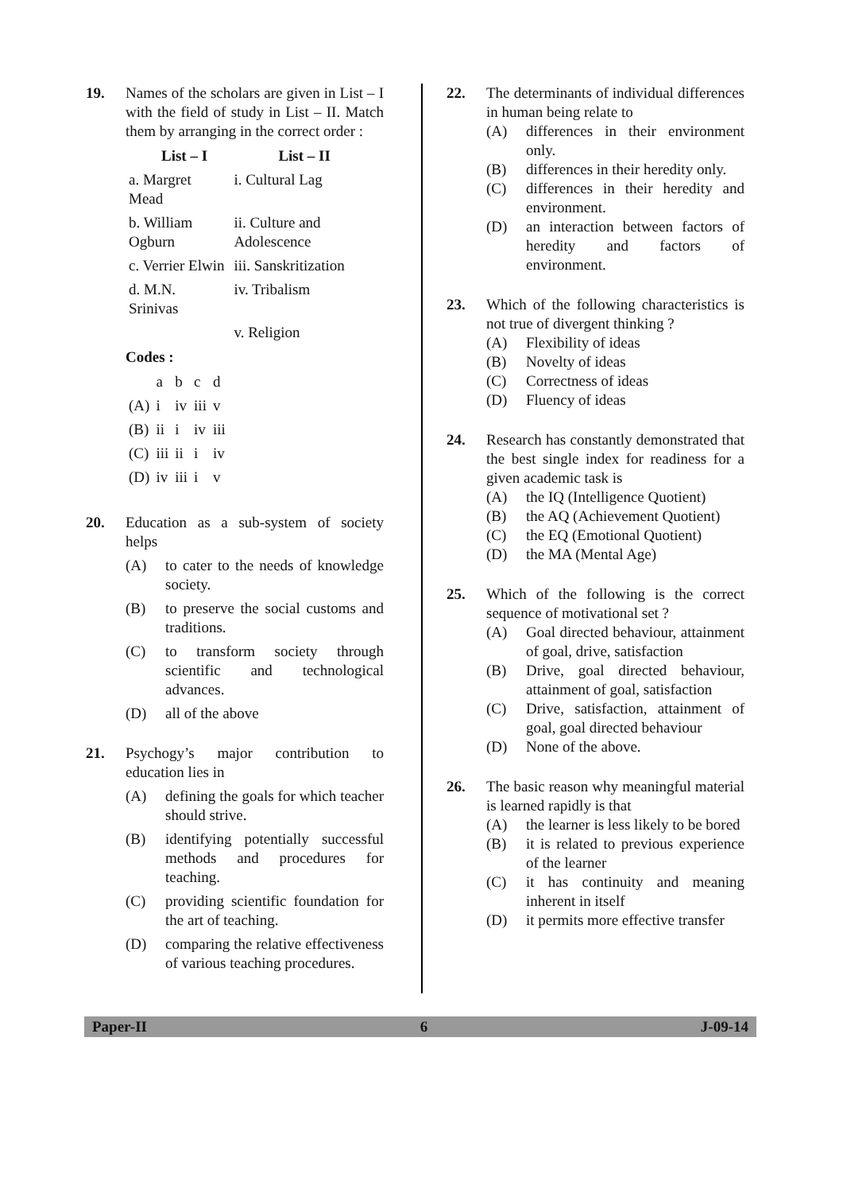19. Names of the scholars are given in List – I with the field of study in List – II. Match them by arranging in the correct order :
| List – I | List – II |
| --- | --- |
| a. Margret Mead | i. Cultural Lag |
| b. William Ogburn | ii. Culture and Adolescence |
| c. Verrier Elwin | iii. Sanskritization |
| d. M.N. Srinivas | iv. Tribalism |
| | v. Religion |
Codes :
| | a | b | c | d |
| (A) | i | iv | iii | v |
| (B) | ii | i | iv | iii |
| (C) | iii | ii | i | iv |
| (D) | iv | iii | i | v |
20. Education as a sub-system of society helps
(A) to cater to the needs of knowledge society.
(B) to preserve the social customs and traditions.
(C) to transform society through scientific and technological advances.
(D) all of the above
21. Psychogy’s major contribution to education lies in
(A) defining the goals for which teacher should strive.
(B) identifying potentially successful methods and procedures for teaching.
(C) providing scientific foundation for the art of teaching.
(D) comparing the relative effectiveness of various teaching procedures.
22. The determinants of individual differences in human being relate to
(A) differences in their environment only.
(B) differences in their heredity only.
(C) differences in their heredity and environment.
(D) an interaction between factors of heredity and factors of environment.
23. Which of the following characteristics is not true of divergent thinking ?
(A) Flexibility of ideas
(B) Novelty of ideas
(C) Correctness of ideas
(D) Fluency of ideas
24. Research has constantly demonstrated that the best single index for readiness for a given academic task is
(A) the IQ (Intelligence Quotient)
(B) the AQ (Achievement Quotient)
(C) the EQ (Emotional Quotient)
(D) the MA (Mental Age)
25. Which of the following is the correct sequence of motivational set ?
(A) Goal directed behaviour, attainment of goal, drive, satisfaction
(B) Drive, goal directed behaviour, attainment of goal, satisfaction
(C) Drive, satisfaction, attainment of goal, goal directed behaviour
(D) None of the above.
26. The basic reason why meaningful material is learned rapidly is that
(A) the learner is less likely to be bored
(B) it is related to previous experience of the learner
(C) it has continuity and meaning inherent in itself
(D) it permits more effective transfer
Paper-II 6 J-09-14